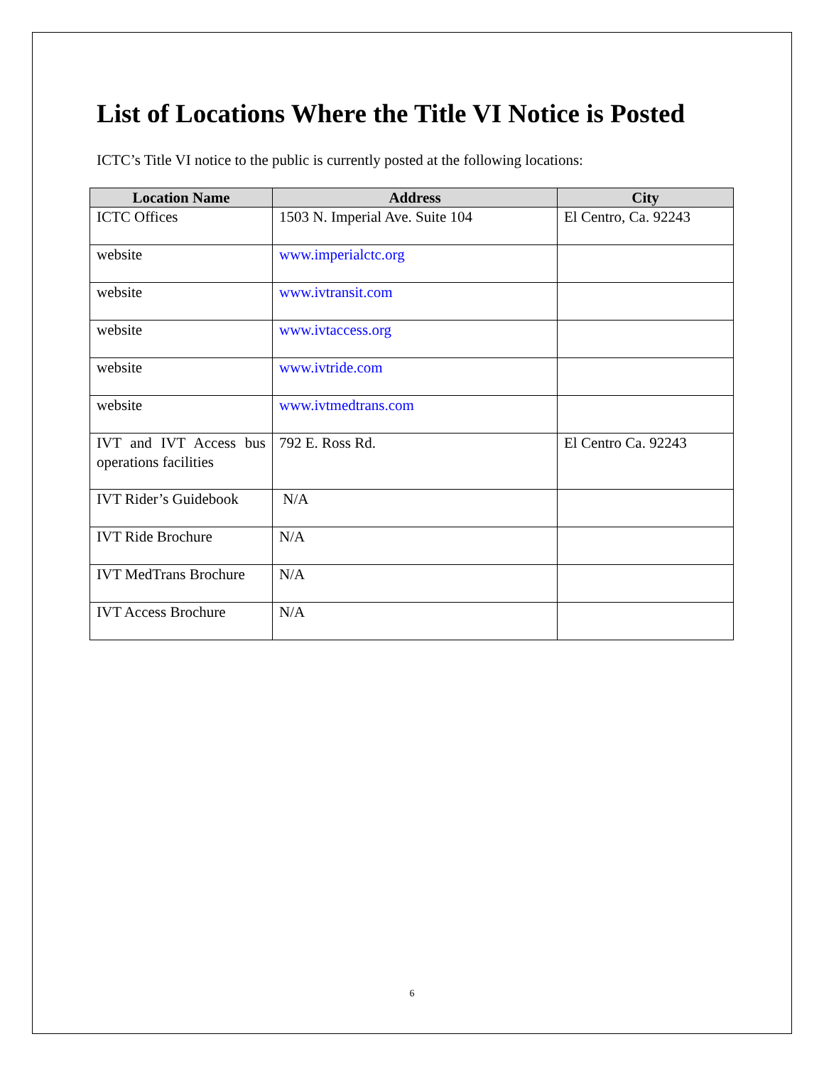List of Locations Where the Title VI Notice is Posted
ICTC’s Title VI notice to the public is currently posted at the following locations:
| Location Name | Address | City |
| --- | --- | --- |
| ICTC Offices | 1503 N. Imperial Ave. Suite 104 | El Centro, Ca. 92243 |
| website | www.imperialctc.org | |
| website | www.ivtransit.com | |
| website | www.ivtaccess.org | |
| website | www.ivtride.com | |
| website | www.ivtmedtrans.com | |
| IVT and IVT Access bus operations facilities | 792 E. Ross Rd. | El Centro Ca. 92243 |
| IVT Rider’s Guidebook | N/A | |
| IVT Ride Brochure | N/A | |
| IVT MedTrans Brochure | N/A | |
| IVT Access Brochure | N/A | |
6